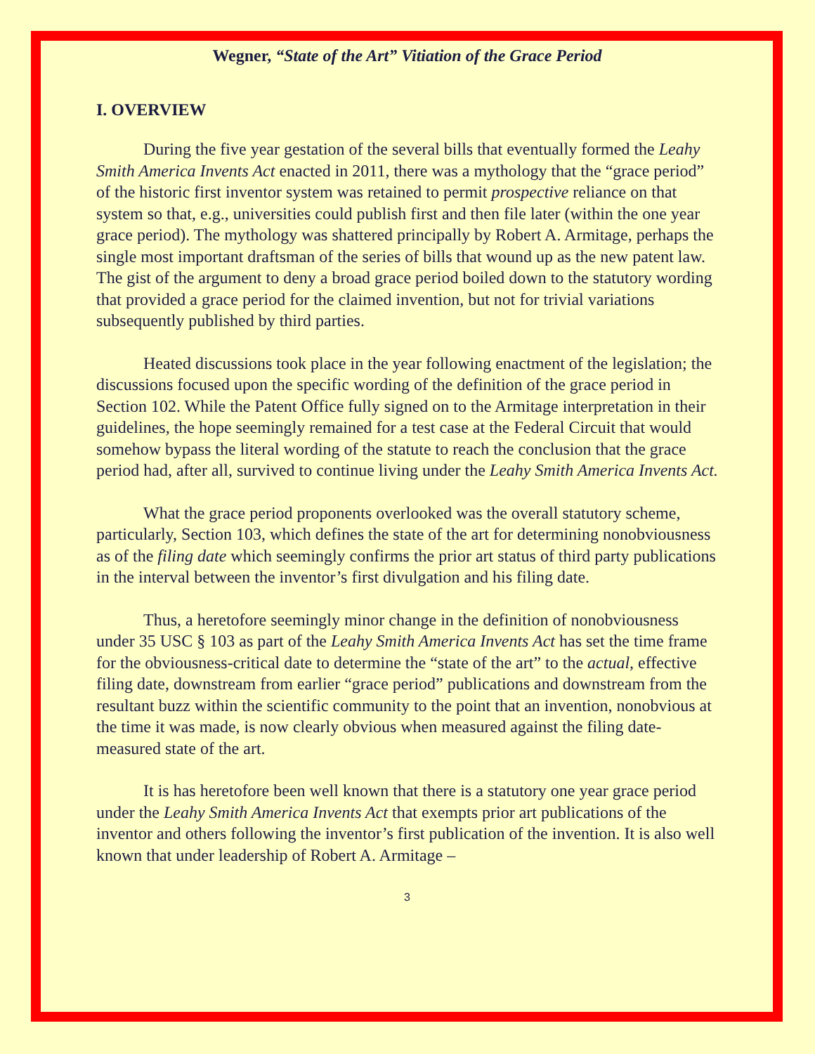Wegner, “State of the Art” Vitiation of the Grace Period
I. OVERVIEW
During the five year gestation of the several bills that eventually formed the Leahy Smith America Invents Act enacted in 2011, there was a mythology that the “grace period” of the historic first inventor system was retained to permit prospective reliance on that system so that, e.g., universities could publish first and then file later (within the one year grace period). The mythology was shattered principally by Robert A. Armitage, perhaps the single most important draftsman of the series of bills that wound up as the new patent law. The gist of the argument to deny a broad grace period boiled down to the statutory wording that provided a grace period for the claimed invention, but not for trivial variations subsequently published by third parties.
Heated discussions took place in the year following enactment of the legislation; the discussions focused upon the specific wording of the definition of the grace period in Section 102. While the Patent Office fully signed on to the Armitage interpretation in their guidelines, the hope seemingly remained for a test case at the Federal Circuit that would somehow bypass the literal wording of the statute to reach the conclusion that the grace period had, after all, survived to continue living under the Leahy Smith America Invents Act.
What the grace period proponents overlooked was the overall statutory scheme, particularly, Section 103, which defines the state of the art for determining nonobviousness as of the filing date which seemingly confirms the prior art status of third party publications in the interval between the inventor’s first divulgation and his filing date.
Thus, a heretofore seemingly minor change in the definition of nonobviousness under 35 USC § 103 as part of the Leahy Smith America Invents Act has set the time frame for the obviousness-critical date to determine the “state of the art” to the actual, effective filing date, downstream from earlier “grace period” publications and downstream from the resultant buzz within the scientific community to the point that an invention, nonobvious at the time it was made, is now clearly obvious when measured against the filing date-measured state of the art.
It is has heretofore been well known that there is a statutory one year grace period under the Leahy Smith America Invents Act that exempts prior art publications of the inventor and others following the inventor’s first publication of the invention. It is also well known that under leadership of Robert A. Armitage –
3